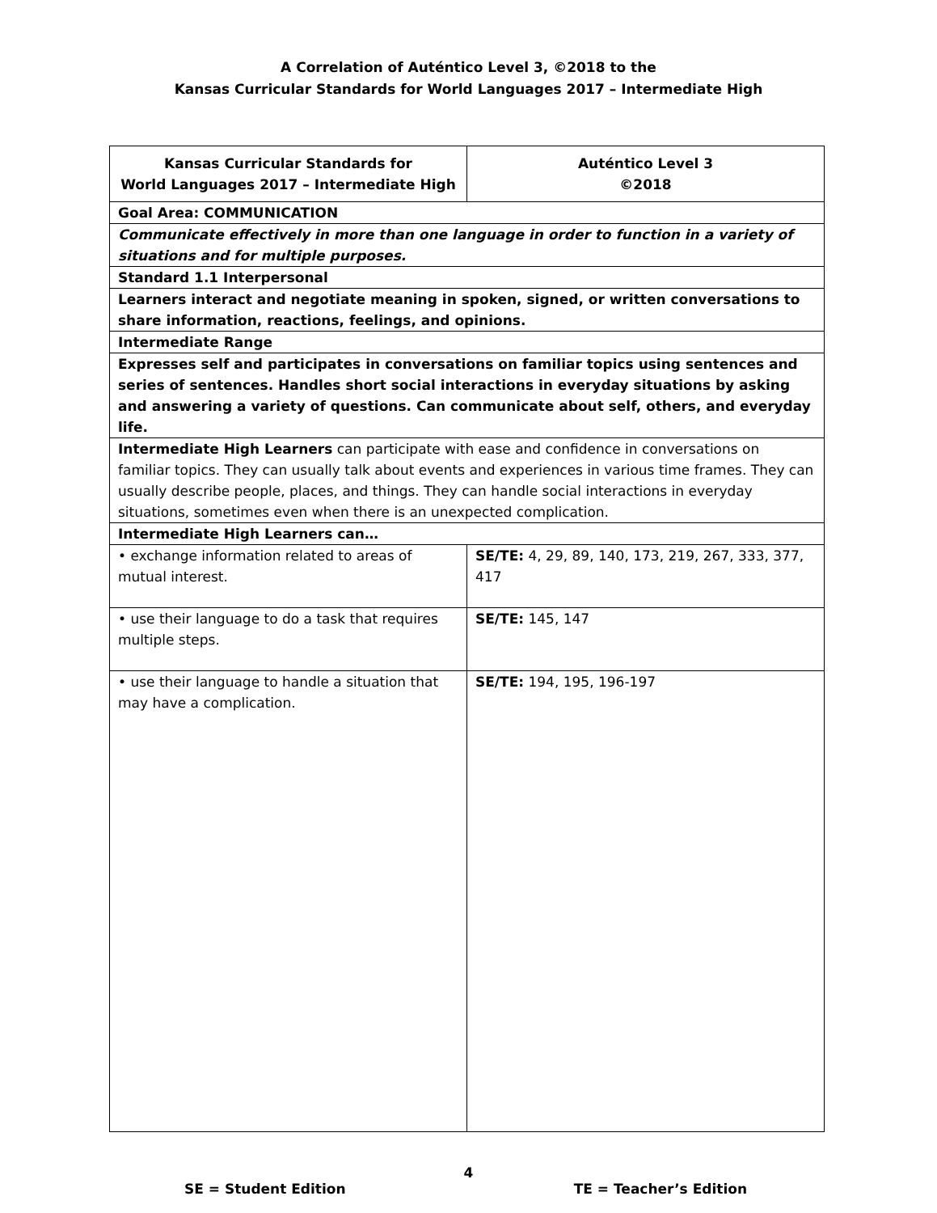A Correlation of Auténtico Level 3, ©2018 to the
Kansas Curricular Standards for World Languages 2017 – Intermediate High
| Kansas Curricular Standards for World Languages 2017 – Intermediate High | Auténtico Level 3 ©2018 |
| --- | --- |
| Goal Area: COMMUNICATION | |
| Communicate effectively in more than one language in order to function in a variety of situations and for multiple purposes. | |
| Standard 1.1 Interpersonal | |
| Learners interact and negotiate meaning in spoken, signed, or written conversations to share information, reactions, feelings, and opinions. | |
| Intermediate Range | |
| Expresses self and participates in conversations on familiar topics using sentences and series of sentences. Handles short social interactions in everyday situations by asking and answering a variety of questions. Can communicate about self, others, and everyday life. | |
| Intermediate High Learners can participate with ease and confidence in conversations on familiar topics. They can usually talk about events and experiences in various time frames. They can usually describe people, places, and things. They can handle social interactions in everyday situations, sometimes even when there is an unexpected complication. | |
| Intermediate High Learners can… | |
| • exchange information related to areas of mutual interest. | SE/TE: 4, 29, 89, 140, 173, 219, 267, 333, 377, 417 |
| • use their language to do a task that requires multiple steps. | SE/TE: 145, 147 |
| • use their language to handle a situation that may have a complication. | SE/TE: 194, 195, 196-197 |
4
SE = Student Edition TE = Teacher’s Edition